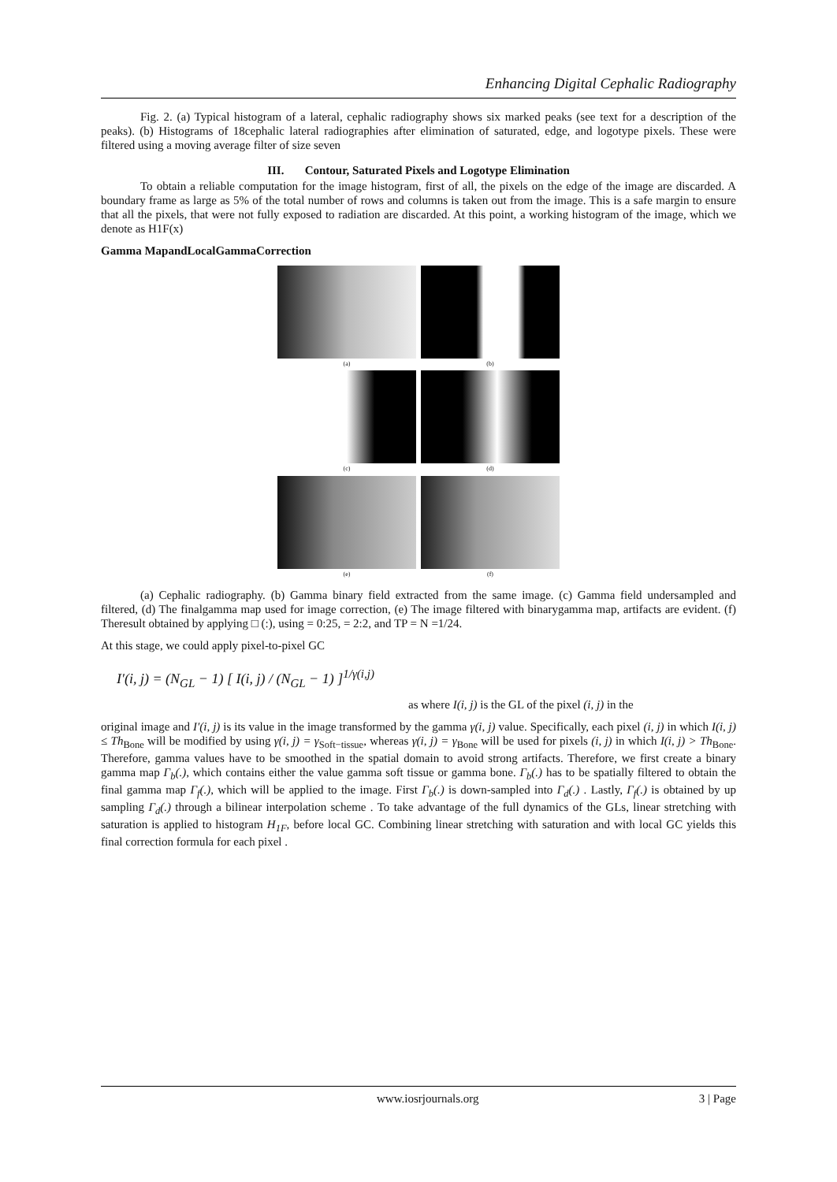Enhancing Digital Cephalic Radiography
Fig. 2. (a) Typical histogram of a lateral, cephalic radiography shows six marked peaks (see text for a description of the peaks). (b) Histograms of 18cephalic lateral radiographies after elimination of saturated, edge, and logotype pixels. These were filtered using a moving average filter of size seven
III. Contour, Saturated Pixels and Logotype Elimination
To obtain a reliable computation for the image histogram, first of all, the pixels on the edge of the image are discarded. A boundary frame as large as 5% of the total number of rows and columns is taken out from the image. This is a safe margin to ensure that all the pixels, that were not fully exposed to radiation are discarded. At this point, a working histogram of the image, which we denote as H1F(x)
Gamma MapandLocalGammaCorrection
(a)
(b)
(c)
(d)
(e)
(f)
(a) Cephalic radiography. (b) Gamma binary field extracted from the same image. (c) Gamma field undersampled and filtered, (d) The finalgamma map used for image correction, (e) The image filtered with binarygamma map, artifacts are evident. (f) Theresult obtained by applying □ (:), using = 0:25, = 2:2, and TP = N =1/24.
At this stage, we could apply pixel-to-pixel GC
I′(i, j) = (N<sub>GL</sub> − 1) [ I(i, j) / (N<sub>GL</sub> − 1) ]<sup>1/γ(i,j)</sup>
as where I(i, j) is the GL of the pixel (i, j) in the
original image and I′(i, j) is its value in the image transformed by the gamma γ(i, j) value. Specifically, each pixel (i, j) in which I(i, j) ≤ Th<sub>Bone</sub> will be modified by using γ(i, j) = γ<sub>Soft−tissue</sub>, whereas γ(i, j) = γ<sub>Bone</sub> will be used for pixels (i, j) in which I(i, j) > Th<sub>Bone</sub>. Therefore, gamma values have to be smoothed in the spatial domain to avoid strong artifacts. Therefore, we first create a binary gamma map Γ<sub>b</sub>(.), which contains either the value gamma soft tissue or gamma bone. Γ<sub>b</sub>(.) has to be spatially filtered to obtain the final gamma map Γ<sub>f</sub>(.), which will be applied to the image. First Γ<sub>b</sub>(.) is down-sampled into Γ<sub>d</sub>(.) . Lastly, Γ<sub>f</sub>(.) is obtained by up sampling Γ<sub>d</sub>(.) through a bilinear interpolation scheme . To take advantage of the full dynamics of the GLs, linear stretching with saturation is applied to histogram H<sub>1F</sub>, before local GC. Combining linear stretching with saturation and with local GC yields this final correction formula for each pixel .
www.iosrjournals.org 3 | Page